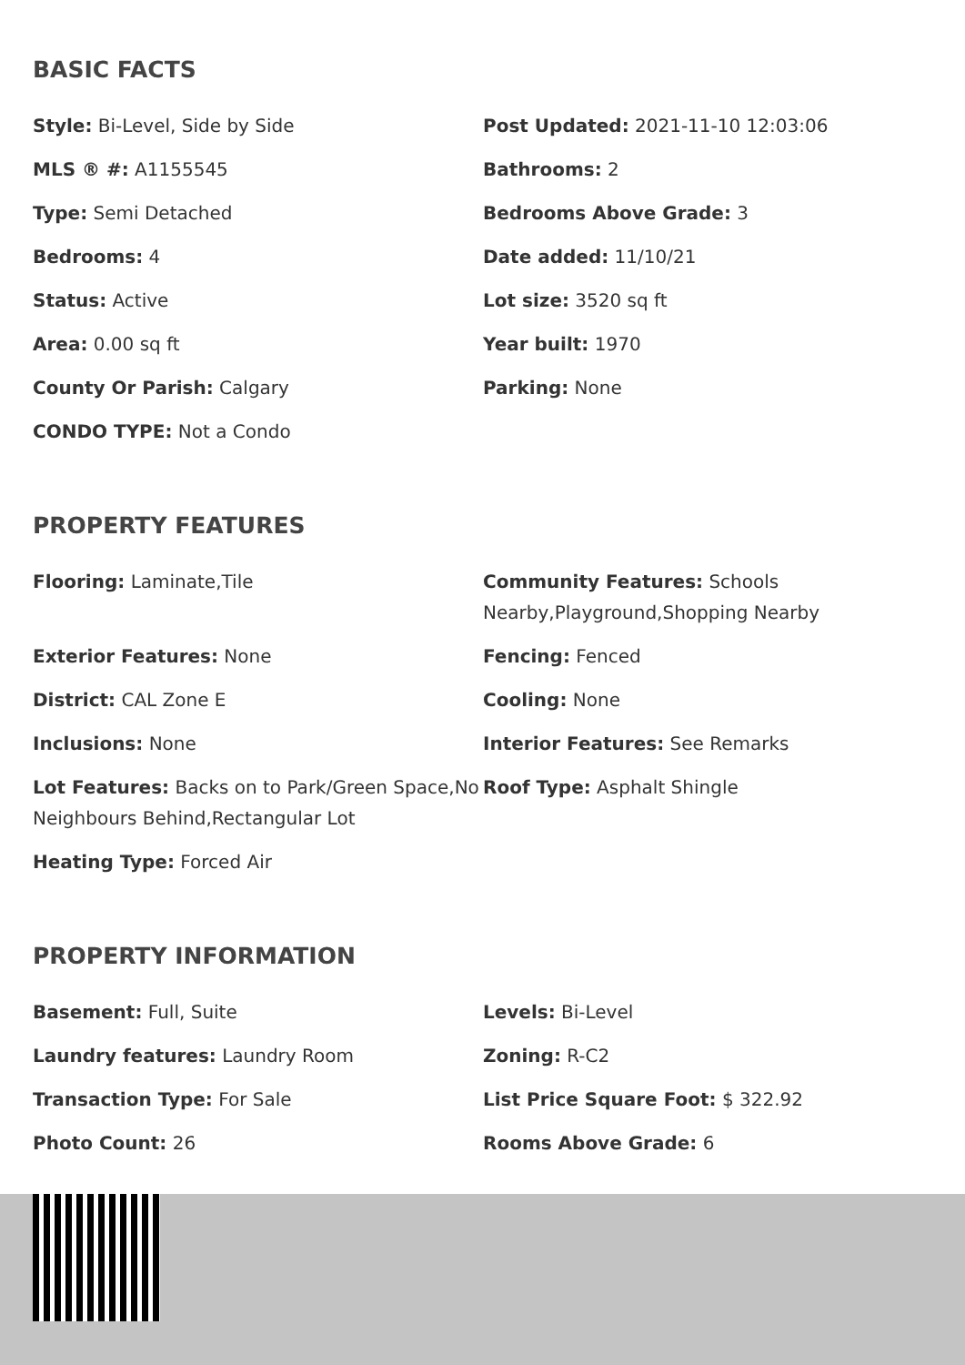BASIC FACTS
Style: Bi-Level, Side by Side
Post Updated: 2021-11-10 12:03:06
MLS ® #: A1155545
Bathrooms: 2
Type: Semi Detached
Bedrooms Above Grade: 3
Bedrooms: 4
Date added: 11/10/21
Status: Active
Lot size: 3520 sq ft
Area: 0.00 sq ft
Year built: 1970
County Or Parish: Calgary
Parking: None
CONDO TYPE: Not a Condo
PROPERTY FEATURES
Flooring: Laminate,Tile
Community Features: Schools Nearby,Playground,Shopping Nearby
Exterior Features: None
Fencing: Fenced
District: CAL Zone E
Cooling: None
Inclusions: None
Interior Features: See Remarks
Lot Features: Backs on to Park/Green Space,No Neighbours Behind,Rectangular Lot
Roof Type: Asphalt Shingle
Heating Type: Forced Air
PROPERTY INFORMATION
Basement: Full, Suite
Levels: Bi-Level
Laundry features: Laundry Room
Zoning: R-C2
Transaction Type: For Sale
List Price Square Foot: $ 322.92
Photo Count: 26
Rooms Above Grade: 6